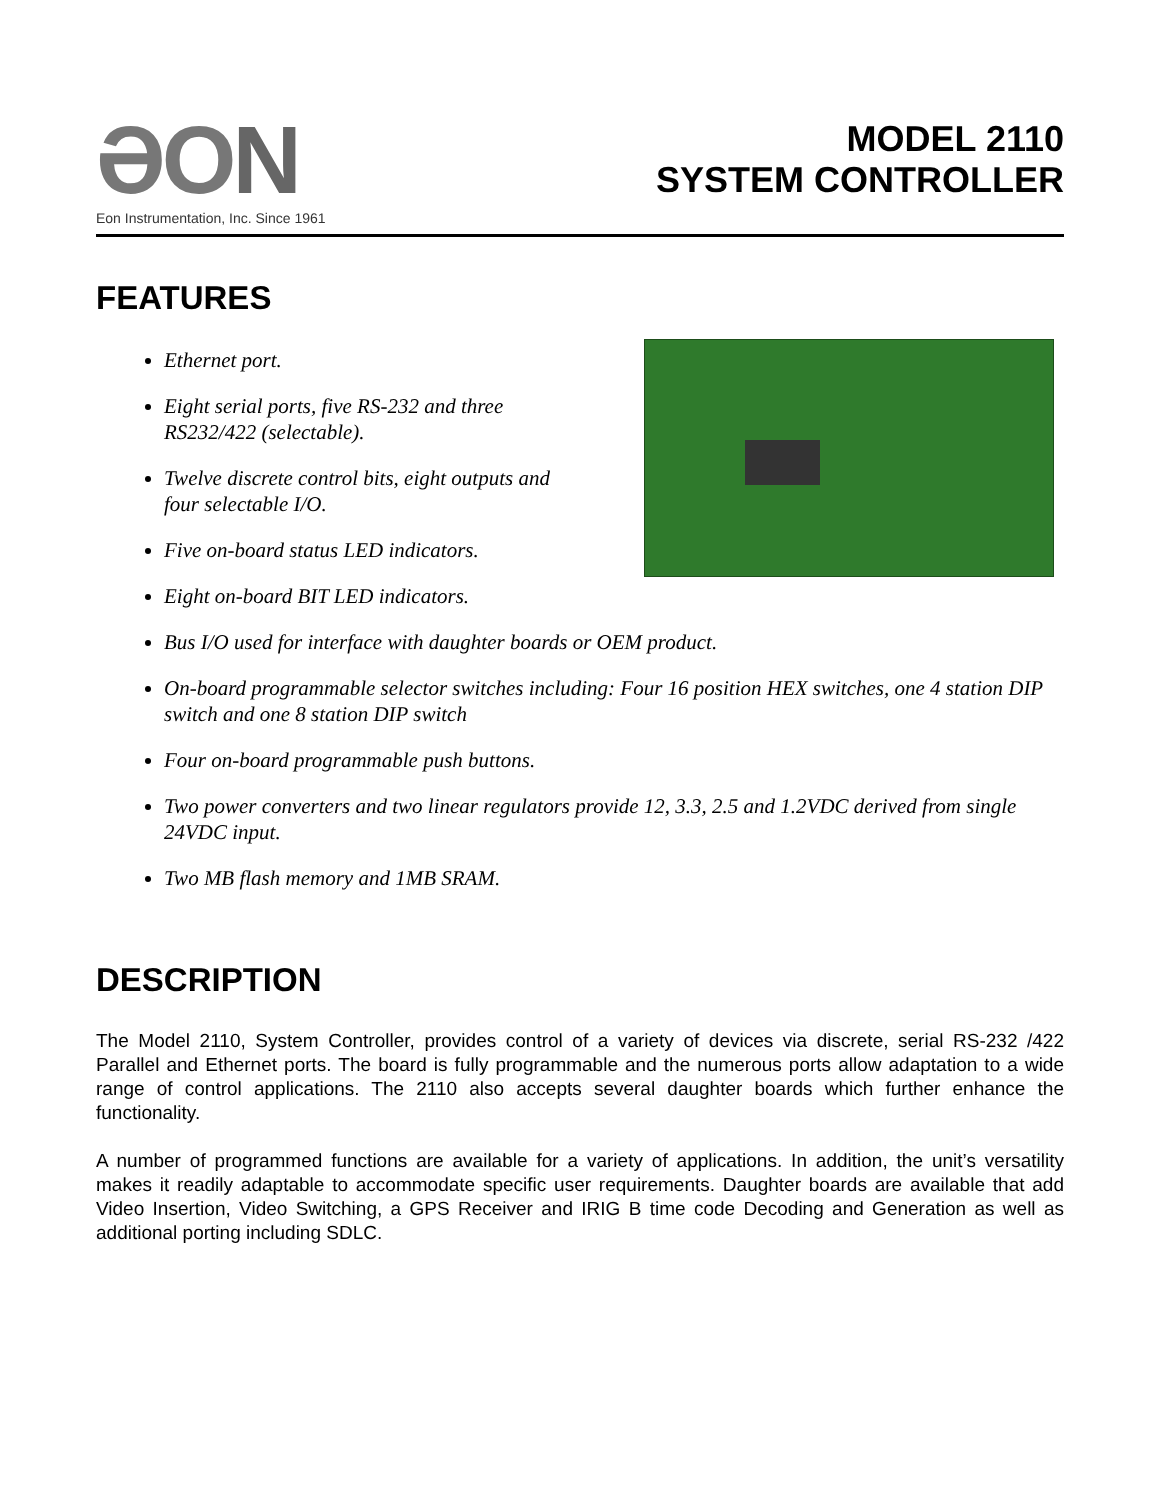ƏON
Eon Instrumentation, Inc. Since 1961
MODEL 2110
SYSTEM CONTROLLER
FEATURES
Ethernet port.
Eight serial ports, five RS-232 and three
RS232/422 (selectable).
Twelve discrete control bits, eight outputs and
four selectable I/O.
Five on-board status LED indicators.
Eight on-board BIT LED indicators.
Bus I/O used for interface with daughter boards or OEM product.
On-board programmable selector switches including: Four 16 position HEX switches, one 4 station DIP switch and one 8 station DIP switch
Four on-board programmable push buttons.
Two power converters and two linear regulators provide 12, 3.3, 2.5 and 1.2VDC derived from single 24VDC input.
Two MB flash memory and 1MB SRAM.
DESCRIPTION
The Model 2110, System Controller, provides control of a variety of devices via discrete, serial RS-232 /422 Parallel and Ethernet ports. The board is fully programmable and the numerous ports allow adaptation to a wide range of control applications. The 2110 also accepts several daughter boards which further enhance the functionality.
A number of programmed functions are available for a variety of applications. In addition, the unit’s versatility makes it readily adaptable to accommodate specific user requirements. Daughter boards are available that add Video Insertion, Video Switching, a GPS Receiver and IRIG B time code Decoding and Generation as well as additional porting including SDLC.